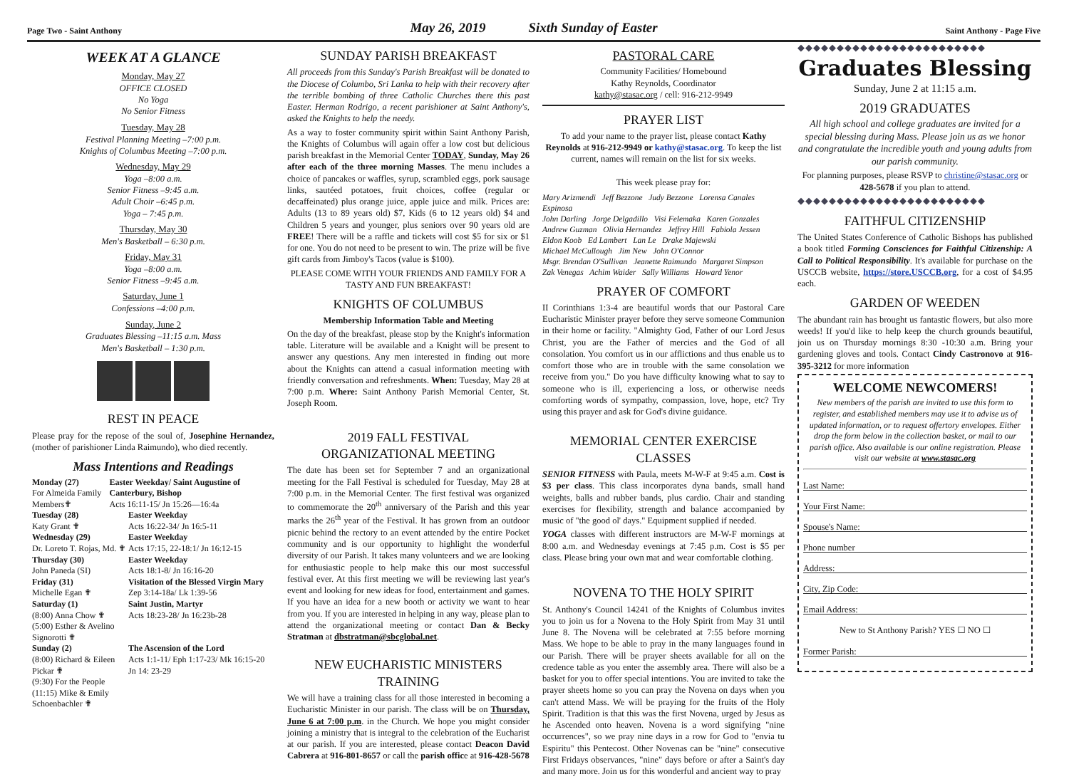Page Two - Saint Anthony
May 26, 2019
Sixth Sunday of Easter
Saint Anthony - Page Five
WEEK AT A GLANCE
Monday, May 27
OFFICE CLOSED
No Yoga
No Senior Fitness
Tuesday, May 28
Festival Planning Meeting –7:00 p.m.
Knights of Columbus Meeting –7:00 p.m.
Wednesday, May 29
Yoga –8:00 a.m.
Senior Fitness –9:45 a.m.
Adult Choir –6:45 p.m.
Yoga – 7:45 p.m.
Thursday, May 30
Men's Basketball – 6:30 p.m.
Friday, May 31
Yoga –8:00 a.m.
Senior Fitness –9:45 a.m.
Saturday, June 1
Confessions –4:00 p.m.
Sunday, June 2
Graduates Blessing –11:15 a.m. Mass
Men's Basketball – 1:30 p.m.
REST IN PEACE
Please pray for the repose of the soul of, Josephine Hernandez, (mother of parishioner Linda Raimundo), who died recently.
Mass Intentions and Readings
Monday (27)
For Almeida Family
Members✟
Easter Weekday/ Saint Augustine of Canterbury, Bishop
Acts 16:11-15/ Jn 15:26—16:4a
Tuesday (28)
Katy Grant ✟
Easter Weekday
Acts 16:22-34/ Jn 16:5-11
Wednesday (29)
Dr. Loreto T. Rojas, Md. ✟
Easter Weekday
Acts 17:15, 22-18:1/ Jn 16:12-15
Thursday (30)
John Paneda (SI)
Easter Weekday
Acts 18:1-8/ Jn 16:16-20
Friday (31)
Michelle Egan ✟
Visitation of the Blessed Virgin Mary
Zep 3:14-18a/ Lk 1:39-56
Saturday (1)
(8:00) Anna Chow ✟
(5:00) Esther & Avelino Signorotti ✟
Saint Justin, Martyr
Acts 18:23-28/ Jn 16:23b-28
Sunday (2)
(8:00) Richard & Eileen Pickar ✟
(9:30) For the People
(11:15) Mike & Emily Schoenbachler ✟
The Ascension of the Lord
Acts 1:1-11/ Eph 1:17-23/ Mk 16:15-20
Jn 14: 23-29
SUNDAY PARISH BREAKFAST
All proceeds from this Sunday's Parish Breakfast will be donated to the Diocese of Columbo, Sri Lanka to help with their recovery after the terrible bombing of three Catholic Churches there this past Easter. Herman Rodrigo, a recent parishioner at Saint Anthony's, asked the Knights to help the needy.
As a way to foster community spirit within Saint Anthony Parish, the Knights of Columbus will again offer a low cost but delicious parish breakfast in the Memorial Center TODAY, Sunday, May 26 after each of the three morning Masses. The menu includes a choice of pancakes or waffles, syrup, scrambled eggs, pork sausage links, sautéed potatoes, fruit choices, coffee (regular or decaffeinated) plus orange juice, apple juice and milk. Prices are: Adults (13 to 89 years old) $7, Kids (6 to 12 years old) $4 and Children 5 years and younger, plus seniors over 90 years old are FREE! There will be a raffle and tickets will cost $5 for six or $1 for one. You do not need to be present to win. The prize will be five gift cards from Jimboy's Tacos (value is $100).
PLEASE COME WITH YOUR FRIENDS AND FAMILY FOR A TASTY AND FUN BREAKFAST!
KNIGHTS OF COLUMBUS
Membership Information Table and Meeting
On the day of the breakfast, please stop by the Knight's information table. Literature will be available and a Knight will be present to answer any questions. Any men interested in finding out more about the Knights can attend a casual information meeting with friendly conversation and refreshments. When: Tuesday, May 28 at 7:00 p.m. Where: Saint Anthony Parish Memorial Center, St. Joseph Room.
2019 FALL FESTIVAL
ORGANIZATIONAL MEETING
The date has been set for September 7 and an organizational meeting for the Fall Festival is scheduled for Tuesday, May 28 at 7:00 p.m. in the Memorial Center. The first festival was organized to commemorate the 20<sup>th</sup> anniversary of the Parish and this year marks the 26<sup>th</sup> year of the Festival. It has grown from an outdoor picnic behind the rectory to an event attended by the entire Pocket community and is our opportunity to highlight the wonderful diversity of our Parish. It takes many volunteers and we are looking for enthusiastic people to help make this our most successful festival ever. At this first meeting we will be reviewing last year's event and looking for new ideas for food, entertainment and games. If you have an idea for a new booth or activity we want to hear from you. If you are interested in helping in any way, please plan to attend the organizational meeting or contact Dan & Becky Stratman at dbstratman@sbcglobal.net.
NEW EUCHARISTIC MINISTERS TRAINING
We will have a training class for all those interested in becoming a Eucharistic Minister in our parish. The class will be on Thursday, June 6 at 7:00 p.m. in the Church. We hope you might consider joining a ministry that is integral to the celebration of the Eucharist at our parish. If you are interested, please contact Deacon David Cabrera at 916-801-8657 or call the parish office at 916-428-5678
PASTORAL CARE
Community Facilities/ Homebound
Kathy Reynolds, Coordinator
kathy@stasac.org / cell: 916-212-9949
PRAYER LIST
To add your name to the prayer list, please contact Kathy Reynolds at 916-212-9949 or kathy@stasac.org. To keep the list current, names will remain on the list for six weeks.
This week please pray for:
Mary Arizmendi Jeff Bezzone Judy Bezzone Lorensa Canales Espinosa
John Darling Jorge Delgadillo Visi Felemaka Karen Gonzales
Andrew Guzman Olivia Hernandez Jeffrey Hill Fabiola Jessen
Eldon Koob Ed Lambert Lan Le Drake Majewski
Michael McCullough Jim New John O'Connor
Msgr. Brendan O'Sullivan Jeanette Raimundo Margaret Simpson
Zak Venegas Achim Waider Sally Williams Howard Yenor
PRAYER OF COMFORT
II Corinthians 1:3-4 are beautiful words that our Pastoral Care Eucharistic Minister prayer before they serve someone Communion in their home or facility. "Almighty God, Father of our Lord Jesus Christ, you are the Father of mercies and the God of all consolation. You comfort us in our afflictions and thus enable us to comfort those who are in trouble with the same consolation we receive from you." Do you have difficulty knowing what to say to someone who is ill, experiencing a loss, or otherwise needs comforting words of sympathy, compassion, love, hope, etc? Try using this prayer and ask for God's divine guidance.
MEMORIAL CENTER EXERCISE CLASSES
SENIOR FITNESS with Paula, meets M-W-F at 9:45 a.m. Cost is $3 per class. This class incorporates dyna bands, small hand weights, balls and rubber bands, plus cardio. Chair and standing exercises for flexibility, strength and balance accompanied by music of "the good ol' days." Equipment supplied if needed.
YOGA classes with different instructors are M-W-F mornings at 8:00 a.m. and Wednesday evenings at 7:45 p.m. Cost is $5 per class. Please bring your own mat and wear comfortable clothing.
NOVENA TO THE HOLY SPIRIT
St. Anthony's Council 14241 of the Knights of Columbus invites you to join us for a Novena to the Holy Spirit from May 31 until June 8. The Novena will be celebrated at 7:55 before morning Mass. We hope to be able to pray in the many languages found in our Parish. There will be prayer sheets available for all on the credence table as you enter the assembly area. There will also be a basket for you to offer special intentions. You are invited to take the prayer sheets home so you can pray the Novena on days when you can't attend Mass. We will be praying for the fruits of the Holy Spirit. Tradition is that this was the first Novena, urged by Jesus as he Ascended onto heaven. Novena is a word signifying "nine occurrences", so we pray nine days in a row for God to "envia tu Espiritu" this Pentecost. Other Novenas can be "nine" consecutive First Fridays observances, "nine" days before or after a Saint's day and many more. Join us for this wonderful and ancient way to pray
◆◆◆◆◆◆◆◆◆◆◆◆◆◆◆◆◆◆◆◆◆◆◆◆
Graduates Blessing
Sunday, June 2 at 11:15 a.m.
2019 GRADUATES
All high school and college graduates are invited for a special blessing during Mass. Please join us as we honor and congratulate the incredible youth and young adults from our parish community.
For planning purposes, please RSVP to christine@stasac.org or 428-5678 if you plan to attend.
◆◆◆◆◆◆◆◆◆◆◆◆◆◆◆◆◆◆◆◆◆◆◆◆
FAITHFUL CITIZENSHIP
The United States Conference of Catholic Bishops has published a book titled Forming Consciences for Faithful Citizenship: A Call to Political Responsibility. It's available for purchase on the USCCB website, https://store.USCCB.org, for a cost of $4.95 each.
GARDEN OF WEEDEN
The abundant rain has brought us fantastic flowers, but also more weeds! If you'd like to help keep the church grounds beautiful, join us on Thursday mornings 8:30 -10:30 a.m. Bring your gardening gloves and tools. Contact Cindy Castronovo at 916-395-3212 for more information
WELCOME NEWCOMERS!
New members of the parish are invited to use this form to register, and established members may use it to advise us of updated information, or to request offertory envelopes. Either drop the form below in the collection basket, or mail to our parish office. Also available is our online registration. Please visit our website at www.stasac.org
Last Name:
Your First Name:
Spouse's Name:
Phone number
Address:
City, Zip Code:
Email Address:
New to St Anthony Parish? YES ☐ NO ☐
Former Parish: